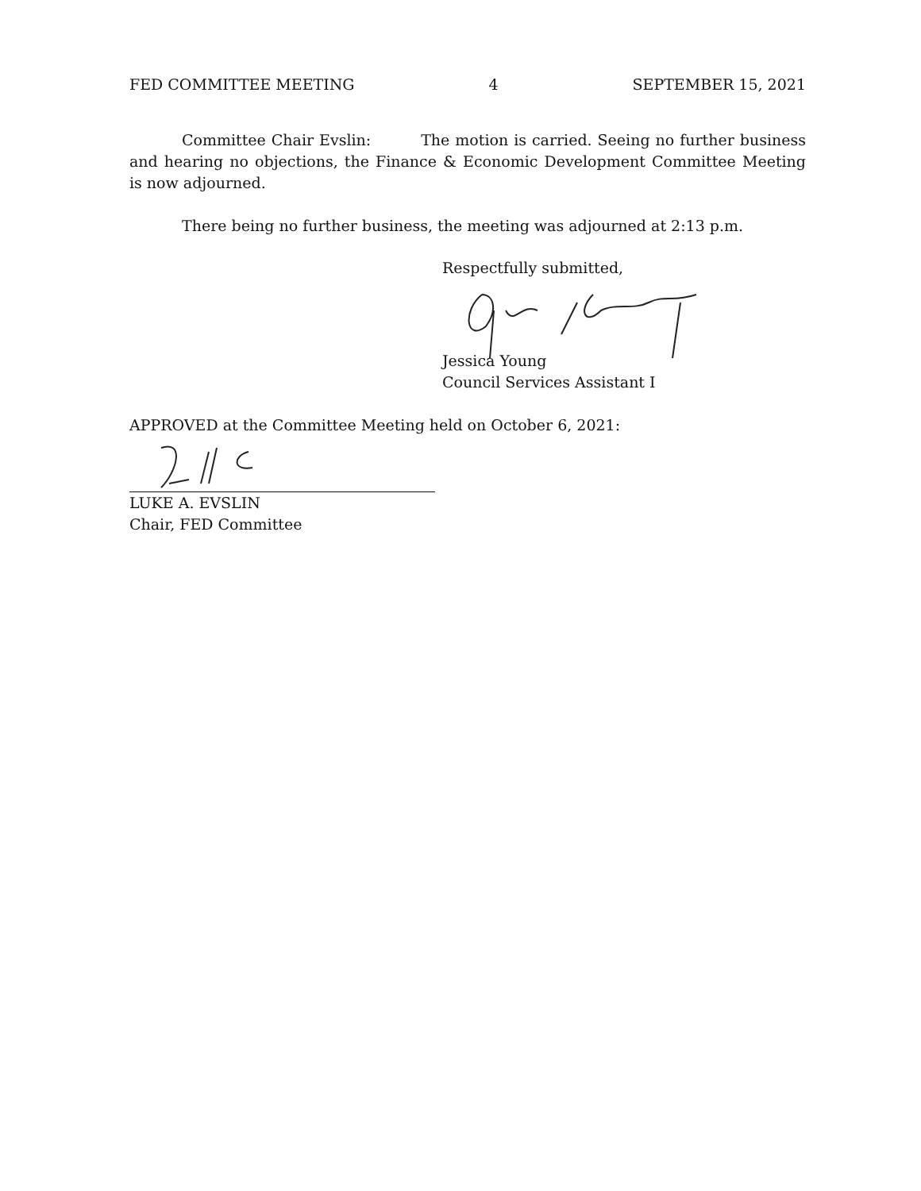FED COMMITTEE MEETING 4 SEPTEMBER 15, 2021
Committee Chair Evslin: The motion is carried. Seeing no further business and hearing no objections, the Finance & Economic Development Committee Meeting is now adjourned.
There being no further business, the meeting was adjourned at 2:13 p.m.
Respectfully submitted,
Jessica Young
Council Services Assistant I
APPROVED at the Committee Meeting held on October 6, 2021:
LUKE A. EVSLIN
Chair, FED Committee